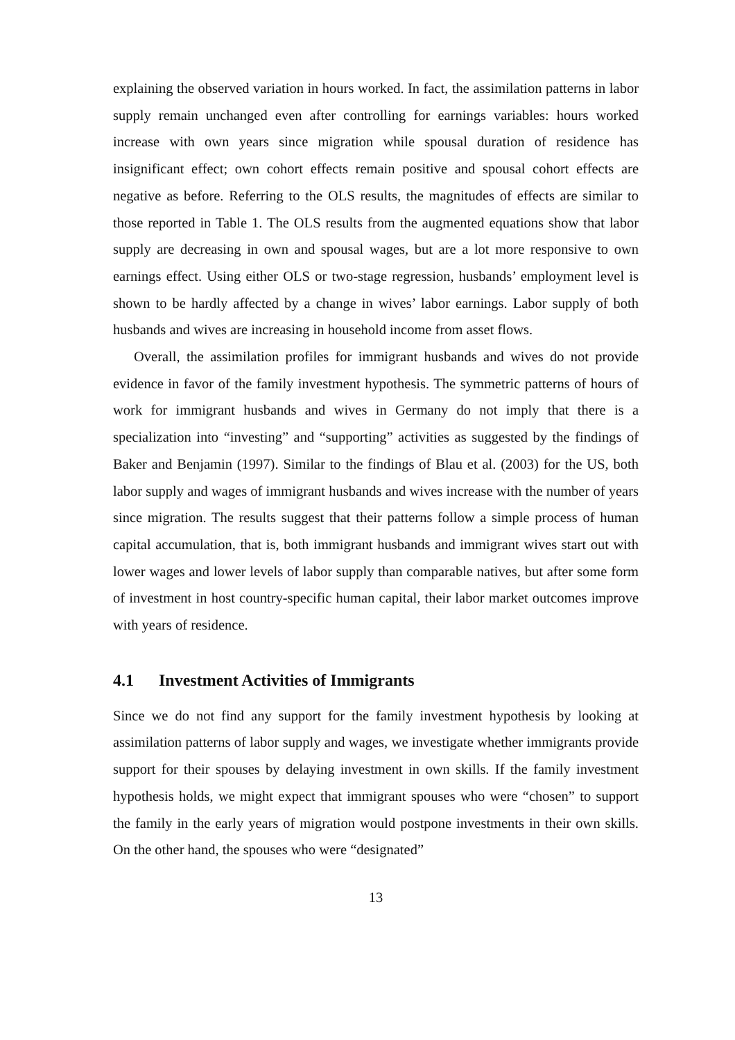explaining the observed variation in hours worked. In fact, the assimilation patterns in labor supply remain unchanged even after controlling for earnings variables: hours worked increase with own years since migration while spousal duration of residence has insignificant effect; own cohort effects remain positive and spousal cohort effects are negative as before. Referring to the OLS results, the magnitudes of effects are similar to those reported in Table 1. The OLS results from the augmented equations show that labor supply are decreasing in own and spousal wages, but are a lot more responsive to own earnings effect. Using either OLS or two-stage regression, husbands’ employment level is shown to be hardly affected by a change in wives’ labor earnings. Labor supply of both husbands and wives are increasing in household income from asset flows.
Overall, the assimilation profiles for immigrant husbands and wives do not provide evidence in favor of the family investment hypothesis. The symmetric patterns of hours of work for immigrant husbands and wives in Germany do not imply that there is a specialization into “investing” and “supporting” activities as suggested by the findings of Baker and Benjamin (1997). Similar to the findings of Blau et al. (2003) for the US, both labor supply and wages of immigrant husbands and wives increase with the number of years since migration. The results suggest that their patterns follow a simple process of human capital accumulation, that is, both immigrant husbands and immigrant wives start out with lower wages and lower levels of labor supply than comparable natives, but after some form of investment in host country-specific human capital, their labor market outcomes improve with years of residence.
4.1 Investment Activities of Immigrants
Since we do not find any support for the family investment hypothesis by looking at assimilation patterns of labor supply and wages, we investigate whether immigrants provide support for their spouses by delaying investment in own skills. If the family investment hypothesis holds, we might expect that immigrant spouses who were “chosen” to support the family in the early years of migration would postpone investments in their own skills. On the other hand, the spouses who were “designated”
13